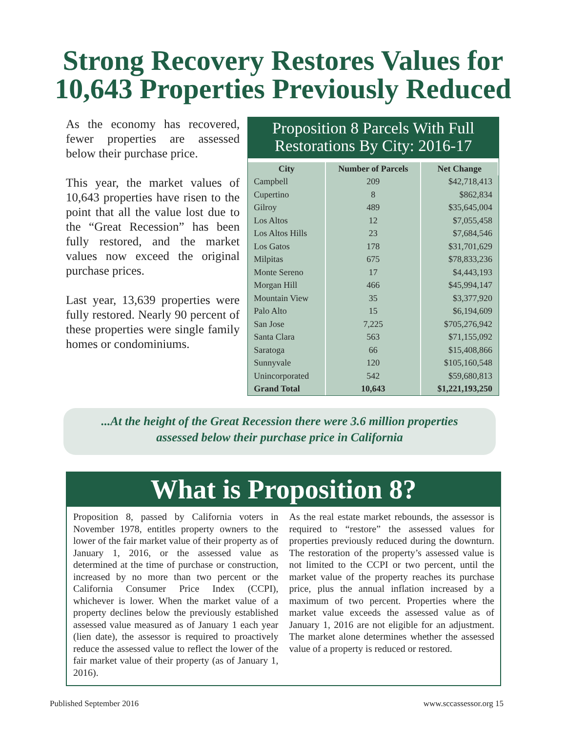Strong Recovery Restores Values for
10,643 Properties Previously Reduced
As the economy has recovered, fewer properties are assessed below their purchase price.
This year, the market values of 10,643 properties have risen to the point that all the value lost due to the “Great Recession” has been fully restored, and the market values now exceed the original purchase prices.
Last year, 13,639 properties were fully restored. Nearly 90 percent of these properties were single family homes or condominiums.
Proposition 8 Parcels With Full Restorations By City: 2016-17
| City | Number of Parcels | Net Change |
| --- | --- | --- |
| Campbell | 209 | $42,718,413 |
| Cupertino | 8 | $862,834 |
| Gilroy | 489 | $35,645,004 |
| Los Altos | 12 | $7,055,458 |
| Los Altos Hills | 23 | $7,684,546 |
| Los Gatos | 178 | $31,701,629 |
| Milpitas | 675 | $78,833,236 |
| Monte Sereno | 17 | $4,443,193 |
| Morgan Hill | 466 | $45,994,147 |
| Mountain View | 35 | $3,377,920 |
| Palo Alto | 15 | $6,194,609 |
| San Jose | 7,225 | $705,276,942 |
| Santa Clara | 563 | $71,155,092 |
| Saratoga | 66 | $15,408,866 |
| Sunnyvale | 120 | $105,160,548 |
| Unincorporated | 542 | $59,680,813 |
| Grand Total | 10,643 | $1,221,193,250 |
...At the height of the Great Recession there were 3.6 million properties
assessed below their purchase price in California
What is Proposition 8?
Proposition 8, passed by California voters in November 1978, entitles property owners to the lower of the fair market value of their property as of January 1, 2016, or the assessed value as determined at the time of purchase or construction, increased by no more than two percent or the California Consumer Price Index (CCPI), whichever is lower. When the market value of a property declines below the previously established assessed value measured as of January 1 each year (lien date), the assessor is required to proactively reduce the assessed value to reflect the lower of the fair market value of their property (as of January 1, 2016).
As the real estate market rebounds, the assessor is required to “restore” the assessed values for properties previously reduced during the downturn. The restoration of the property’s assessed value is not limited to the CCPI or two percent, until the market value of the property reaches its purchase price, plus the annual inflation increased by a maximum of two percent. Properties where the market value exceeds the assessed value as of January 1, 2016 are not eligible for an adjustment. The market alone determines whether the assessed value of a property is reduced or restored.
Published September 2016 www.sccassessor.org 15